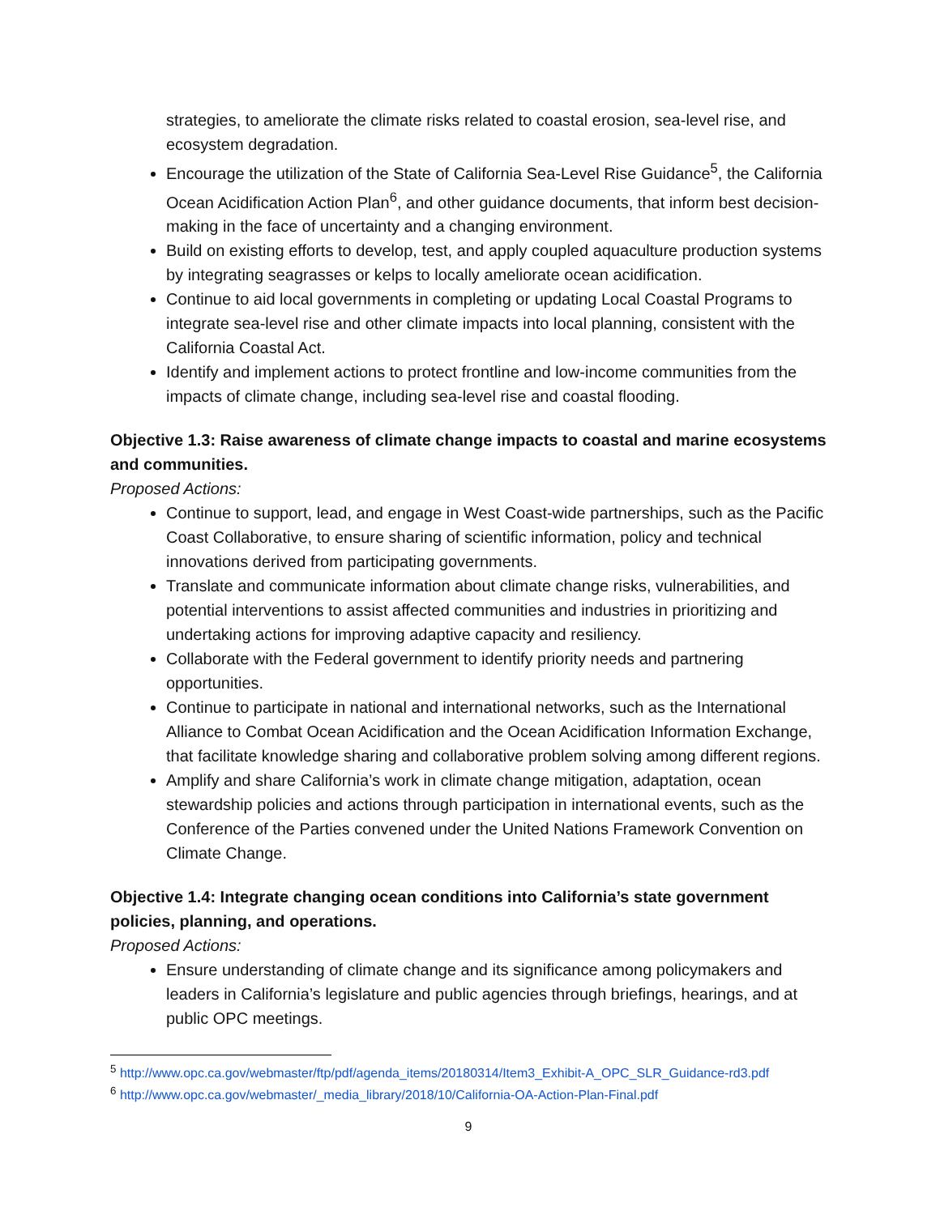strategies, to ameliorate the climate risks related to coastal erosion, sea-level rise, and ecosystem degradation.
Encourage the utilization of the State of California Sea-Level Rise Guidance<sup>5</sup>, the California Ocean Acidification Action Plan<sup>6</sup>, and other guidance documents, that inform best decision-making in the face of uncertainty and a changing environment.
Build on existing efforts to develop, test, and apply coupled aquaculture production systems by integrating seagrasses or kelps to locally ameliorate ocean acidification.
Continue to aid local governments in completing or updating Local Coastal Programs to integrate sea-level rise and other climate impacts into local planning, consistent with the California Coastal Act.
Identify and implement actions to protect frontline and low-income communities from the impacts of climate change, including sea-level rise and coastal flooding.
Objective 1.3: Raise awareness of climate change impacts to coastal and marine ecosystems and communities.
Proposed Actions:
Continue to support, lead, and engage in West Coast-wide partnerships, such as the Pacific Coast Collaborative, to ensure sharing of scientific information, policy and technical innovations derived from participating governments.
Translate and communicate information about climate change risks, vulnerabilities, and potential interventions to assist affected communities and industries in prioritizing and undertaking actions for improving adaptive capacity and resiliency.
Collaborate with the Federal government to identify priority needs and partnering opportunities.
Continue to participate in national and international networks, such as the International Alliance to Combat Ocean Acidification and the Ocean Acidification Information Exchange, that facilitate knowledge sharing and collaborative problem solving among different regions.
Amplify and share California’s work in climate change mitigation, adaptation, ocean stewardship policies and actions through participation in international events, such as the Conference of the Parties convened under the United Nations Framework Convention on Climate Change.
Objective 1.4: Integrate changing ocean conditions into California’s state government policies, planning, and operations.
Proposed Actions:
Ensure understanding of climate change and its significance among policymakers and leaders in California’s legislature and public agencies through briefings, hearings, and at public OPC meetings.
<sup>5</sup> http://www.opc.ca.gov/webmaster/ftp/pdf/agenda_items/20180314/Item3_Exhibit-A_OPC_SLR_Guidance-rd3.pdf
<sup>6</sup> http://www.opc.ca.gov/webmaster/_media_library/2018/10/California-OA-Action-Plan-Final.pdf
9